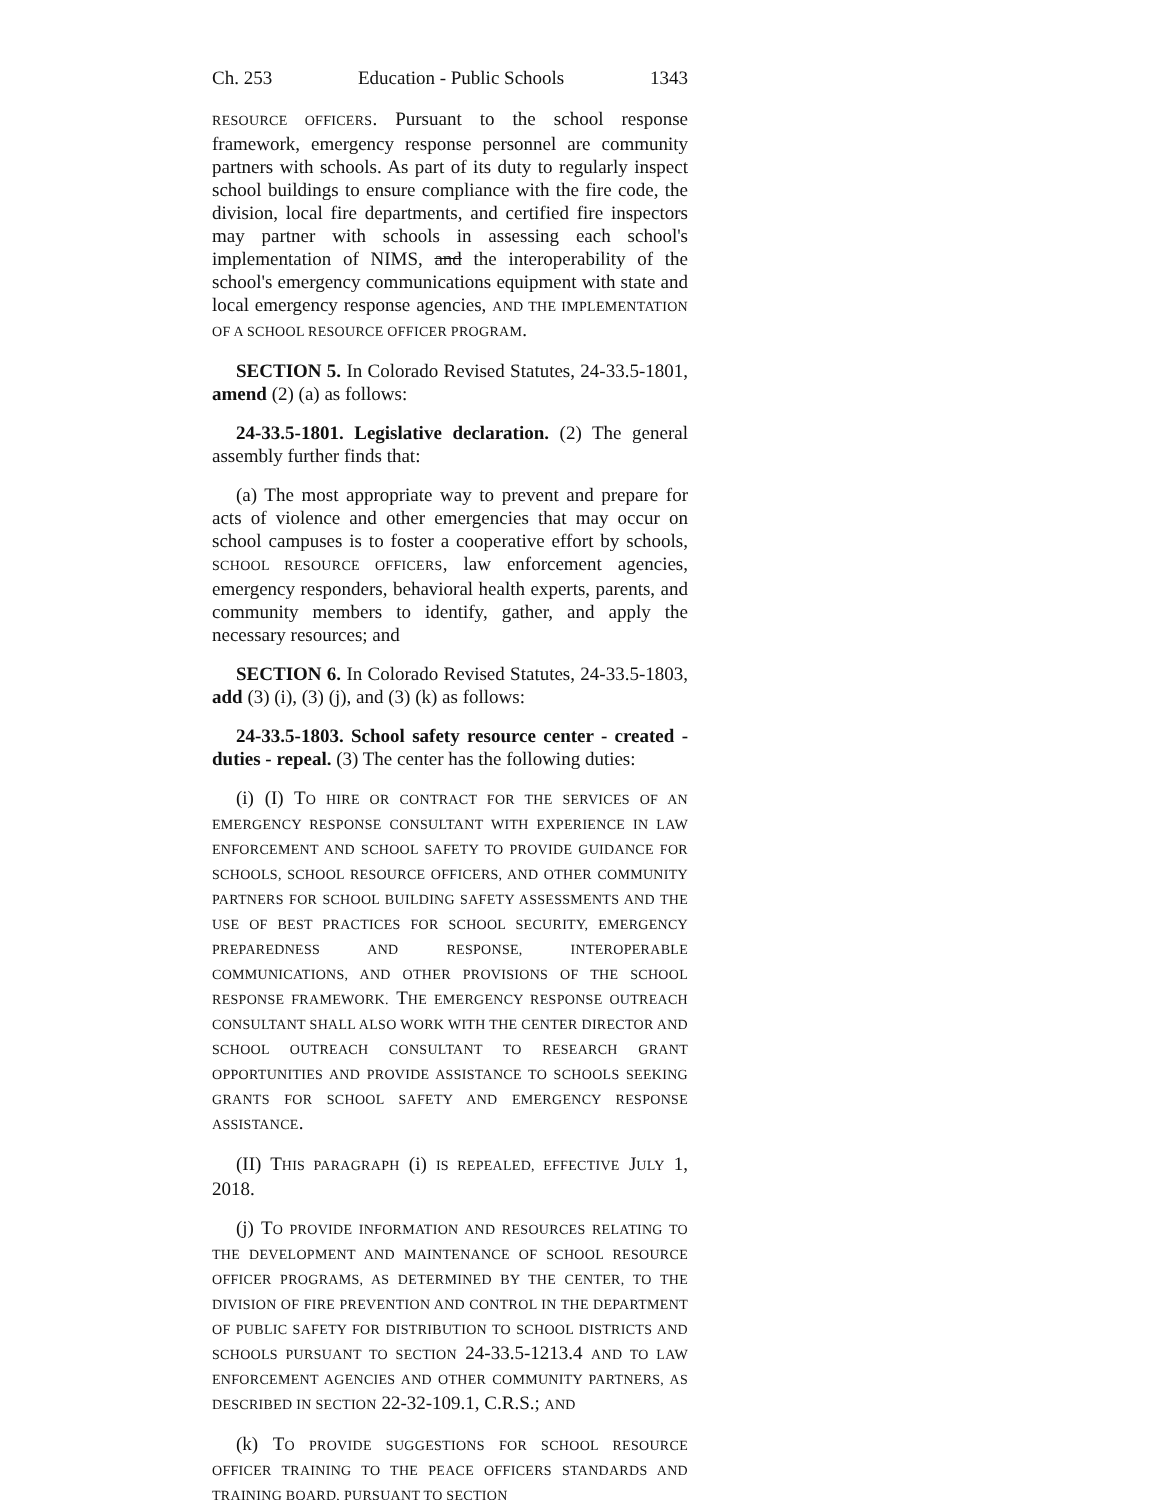Ch. 253 Education - Public Schools 1343
RESOURCE OFFICERS. Pursuant to the school response framework, emergency response personnel are community partners with schools. As part of its duty to regularly inspect school buildings to ensure compliance with the fire code, the division, local fire departments, and certified fire inspectors may partner with schools in assessing each school's implementation of NIMS, and the interoperability of the school's emergency communications equipment with state and local emergency response agencies, AND THE IMPLEMENTATION OF A SCHOOL RESOURCE OFFICER PROGRAM.
SECTION 5. In Colorado Revised Statutes, 24-33.5-1801, amend (2) (a) as follows:
24-33.5-1801. Legislative declaration. (2) The general assembly further finds that:
(a) The most appropriate way to prevent and prepare for acts of violence and other emergencies that may occur on school campuses is to foster a cooperative effort by schools, SCHOOL RESOURCE OFFICERS, law enforcement agencies, emergency responders, behavioral health experts, parents, and community members to identify, gather, and apply the necessary resources; and
SECTION 6. In Colorado Revised Statutes, 24-33.5-1803, add (3) (i), (3) (j), and (3) (k) as follows:
24-33.5-1803. School safety resource center - created - duties - repeal. (3) The center has the following duties:
(i) (I) TO HIRE OR CONTRACT FOR THE SERVICES OF AN EMERGENCY RESPONSE CONSULTANT WITH EXPERIENCE IN LAW ENFORCEMENT AND SCHOOL SAFETY TO PROVIDE GUIDANCE FOR SCHOOLS, SCHOOL RESOURCE OFFICERS, AND OTHER COMMUNITY PARTNERS FOR SCHOOL BUILDING SAFETY ASSESSMENTS AND THE USE OF BEST PRACTICES FOR SCHOOL SECURITY, EMERGENCY PREPAREDNESS AND RESPONSE, INTEROPERABLE COMMUNICATIONS, AND OTHER PROVISIONS OF THE SCHOOL RESPONSE FRAMEWORK. THE EMERGENCY RESPONSE OUTREACH CONSULTANT SHALL ALSO WORK WITH THE CENTER DIRECTOR AND SCHOOL OUTREACH CONSULTANT TO RESEARCH GRANT OPPORTUNITIES AND PROVIDE ASSISTANCE TO SCHOOLS SEEKING GRANTS FOR SCHOOL SAFETY AND EMERGENCY RESPONSE ASSISTANCE.
(II) THIS PARAGRAPH (i) IS REPEALED, EFFECTIVE JULY 1, 2018.
(j) TO PROVIDE INFORMATION AND RESOURCES RELATING TO THE DEVELOPMENT AND MAINTENANCE OF SCHOOL RESOURCE OFFICER PROGRAMS, AS DETERMINED BY THE CENTER, TO THE DIVISION OF FIRE PREVENTION AND CONTROL IN THE DEPARTMENT OF PUBLIC SAFETY FOR DISTRIBUTION TO SCHOOL DISTRICTS AND SCHOOLS PURSUANT TO SECTION 24-33.5-1213.4 AND TO LAW ENFORCEMENT AGENCIES AND OTHER COMMUNITY PARTNERS, AS DESCRIBED IN SECTION 22-32-109.1, C.R.S.; AND
(k) TO PROVIDE SUGGESTIONS FOR SCHOOL RESOURCE OFFICER TRAINING TO THE PEACE OFFICERS STANDARDS AND TRAINING BOARD, PURSUANT TO SECTION